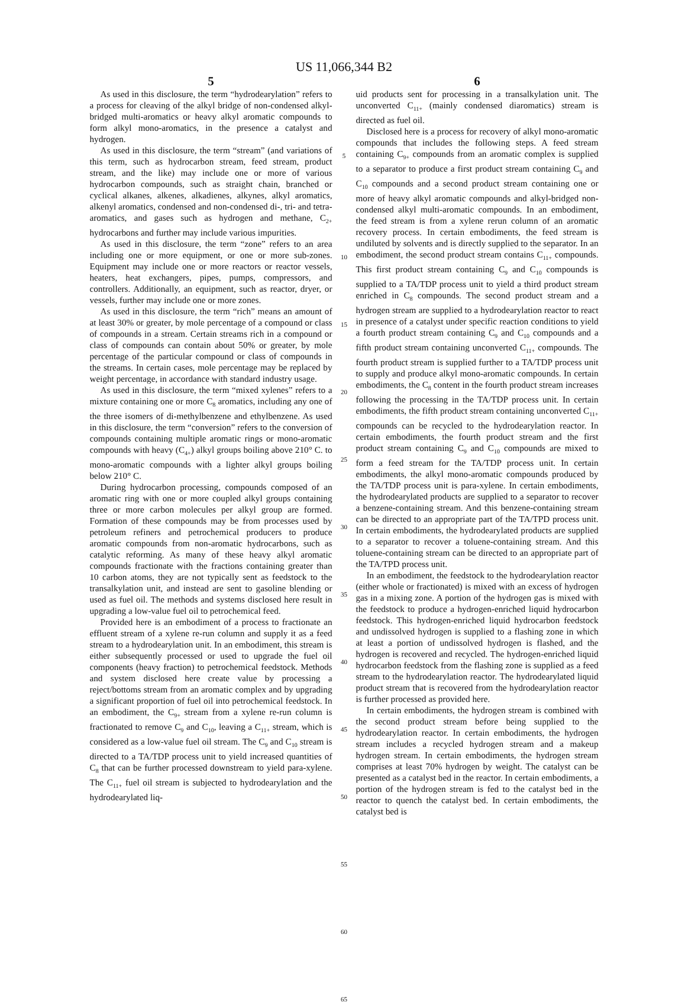US 11,066,344 B2
5
As used in this disclosure, the term “hydrodearylation” refers to a process for cleaving of the alkyl bridge of non-condensed alkyl-bridged multi-aromatics or heavy alkyl aromatic compounds to form alkyl mono-aromatics, in the presence a catalyst and hydrogen.
As used in this disclosure, the term “stream” (and variations of this term, such as hydrocarbon stream, feed stream, product stream, and the like) may include one or more of various hydrocarbon compounds, such as straight chain, branched or cyclical alkanes, alkenes, alkadienes, alkynes, alkyl aromatics, alkenyl aromatics, condensed and non-condensed di-, tri- and tetra-aromatics, and gases such as hydrogen and methane, C<sub>2+</sub> hydrocarbons and further may include various impurities.
As used in this disclosure, the term “zone” refers to an area including one or more equipment, or one or more sub-zones. Equipment may include one or more reactors or reactor vessels, heaters, heat exchangers, pipes, pumps, compressors, and controllers. Additionally, an equipment, such as reactor, dryer, or vessels, further may include one or more zones.
As used in this disclosure, the term “rich” means an amount of at least 30% or greater, by mole percentage of a compound or class of compounds in a stream. Certain streams rich in a compound or class of compounds can contain about 50% or greater, by mole percentage of the particular compound or class of compounds in the streams. In certain cases, mole percentage may be replaced by weight percentage, in accordance with standard industry usage.
As used in this disclosure, the term “mixed xylenes” refers to a mixture containing one or more C<sub>8</sub> aromatics, including any one of the three isomers of di-methylbenzene and ethylbenzene. As used in this disclosure, the term “conversion” refers to the conversion of compounds containing multiple aromatic rings or mono-aromatic compounds with heavy (C<sub>4+</sub>) alkyl groups boiling above 210° C. to mono-aromatic compounds with a lighter alkyl groups boiling below 210° C.
During hydrocarbon processing, compounds composed of an aromatic ring with one or more coupled alkyl groups containing three or more carbon molecules per alkyl group are formed. Formation of these compounds may be from processes used by petroleum refiners and petrochemical producers to produce aromatic compounds from non-aromatic hydrocarbons, such as catalytic reforming. As many of these heavy alkyl aromatic compounds fractionate with the fractions containing greater than 10 carbon atoms, they are not typically sent as feedstock to the transalkylation unit, and instead are sent to gasoline blending or used as fuel oil. The methods and systems disclosed here result in upgrading a low-value fuel oil to petrochemical feed.
Provided here is an embodiment of a process to fractionate an effluent stream of a xylene re-run column and supply it as a feed stream to a hydrodearylation unit. In an embodiment, this stream is either subsequently processed or used to upgrade the fuel oil components (heavy fraction) to petrochemical feedstock. Methods and system disclosed here create value by processing a reject/bottoms stream from an aromatic complex and by upgrading a significant proportion of fuel oil into petrochemical feedstock. In an embodiment, the C<sub>9+</sub> stream from a xylene re-run column is fractionated to remove C<sub>9</sub> and C<sub>10</sub>, leaving a C<sub>11+</sub> stream, which is considered as a low-value fuel oil stream. The C<sub>9</sub> and C<sub>10</sub> stream is directed to a TA/TDP process unit to yield increased quantities of C<sub>8</sub> that can be further processed downstream to yield para-xylene. The C<sub>11+</sub> fuel oil stream is subjected to hydrodearylation and the hydrodearylated liq-
5
10
15
20
25
30
35
40
45
50
55
60
65
6
uid products sent for processing in a transalkylation unit. The unconverted C<sub>11+</sub> (mainly condensed diaromatics) stream is directed as fuel oil.
Disclosed here is a process for recovery of alkyl mono-aromatic compounds that includes the following steps. A feed stream containing C<sub>9+</sub> compounds from an aromatic complex is supplied to a separator to produce a first product stream containing C<sub>9</sub> and C<sub>10</sub> compounds and a second product stream containing one or more of heavy alkyl aromatic compounds and alkyl-bridged non-condensed alkyl multi-aromatic compounds. In an embodiment, the feed stream is from a xylene rerun column of an aromatic recovery process. In certain embodiments, the feed stream is undiluted by solvents and is directly supplied to the separator. In an embodiment, the second product stream contains C<sub>11+</sub> compounds. This first product stream containing C<sub>9</sub> and C<sub>10</sub> compounds is supplied to a TA/TDP process unit to yield a third product stream enriched in C<sub>8</sub> compounds. The second product stream and a hydrogen stream are supplied to a hydrodearylation reactor to react in presence of a catalyst under specific reaction conditions to yield a fourth product stream containing C<sub>9</sub> and C<sub>10</sub> compounds and a fifth product stream containing unconverted C<sub>11+</sub> compounds. The fourth product stream is supplied further to a TA/TDP process unit to supply and produce alkyl mono-aromatic compounds. In certain embodiments, the C<sub>8</sub> content in the fourth product stream increases following the processing in the TA/TDP process unit. In certain embodiments, the fifth product stream containing unconverted C<sub>11+</sub> compounds can be recycled to the hydrodearylation reactor. In certain embodiments, the fourth product stream and the first product stream containing C<sub>9</sub> and C<sub>10</sub> compounds are mixed to form a feed stream for the TA/TDP process unit. In certain embodiments, the alkyl mono-aromatic compounds produced by the TA/TDP process unit is para-xylene. In certain embodiments, the hydrodearylated products are supplied to a separator to recover a benzene-containing stream. And this benzene-containing stream can be directed to an appropriate part of the TA/TPD process unit. In certain embodiments, the hydrodearylated products are supplied to a separator to recover a toluene-containing stream. And this toluene-containing stream can be directed to an appropriate part of the TA/TPD process unit.
In an embodiment, the feedstock to the hydrodearylation reactor (either whole or fractionated) is mixed with an excess of hydrogen gas in a mixing zone. A portion of the hydrogen gas is mixed with the feedstock to produce a hydrogen-enriched liquid hydrocarbon feedstock. This hydrogen-enriched liquid hydrocarbon feedstock and undissolved hydrogen is supplied to a flashing zone in which at least a portion of undissolved hydrogen is flashed, and the hydrogen is recovered and recycled. The hydrogen-enriched liquid hydrocarbon feedstock from the flashing zone is supplied as a feed stream to the hydrodearylation reactor. The hydrodearylated liquid product stream that is recovered from the hydrodearylation reactor is further processed as provided here.
In certain embodiments, the hydrogen stream is combined with the second product stream before being supplied to the hydrodearylation reactor. In certain embodiments, the hydrogen stream includes a recycled hydrogen stream and a makeup hydrogen stream. In certain embodiments, the hydrogen stream comprises at least 70% hydrogen by weight. The catalyst can be presented as a catalyst bed in the reactor. In certain embodiments, a portion of the hydrogen stream is fed to the catalyst bed in the reactor to quench the catalyst bed. In certain embodiments, the catalyst bed is